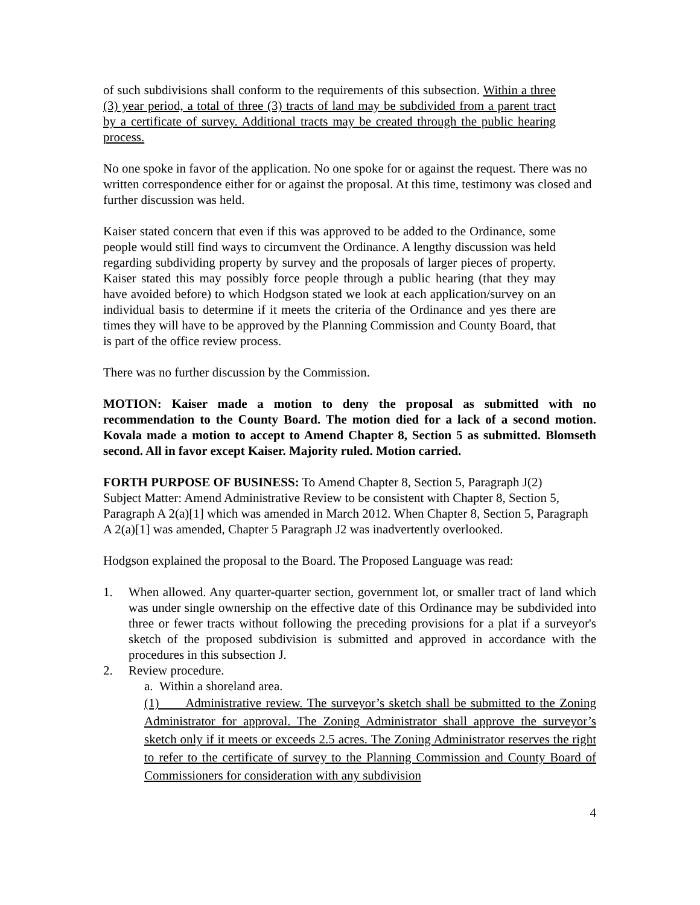of such subdivisions shall conform to the requirements of this subsection. Within a three (3) year period, a total of three (3) tracts of land may be subdivided from a parent tract by a certificate of survey. Additional tracts may be created through the public hearing process.
No one spoke in favor of the application. No one spoke for or against the request. There was no written correspondence either for or against the proposal. At this time, testimony was closed and further discussion was held.
Kaiser stated concern that even if this was approved to be added to the Ordinance, some people would still find ways to circumvent the Ordinance. A lengthy discussion was held regarding subdividing property by survey and the proposals of larger pieces of property. Kaiser stated this may possibly force people through a public hearing (that they may have avoided before) to which Hodgson stated we look at each application/survey on an individual basis to determine if it meets the criteria of the Ordinance and yes there are times they will have to be approved by the Planning Commission and County Board, that is part of the office review process.
There was no further discussion by the Commission.
MOTION: Kaiser made a motion to deny the proposal as submitted with no recommendation to the County Board. The motion died for a lack of a second motion. Kovala made a motion to accept to Amend Chapter 8, Section 5 as submitted. Blomseth second. All in favor except Kaiser. Majority ruled. Motion carried.
FORTH PURPOSE OF BUSINESS: To Amend Chapter 8, Section 5, Paragraph J(2)
Subject Matter: Amend Administrative Review to be consistent with Chapter 8, Section 5, Paragraph A 2(a)[1] which was amended in March 2012. When Chapter 8, Section 5, Paragraph A 2(a)[1] was amended, Chapter 5 Paragraph J2 was inadvertently overlooked.
Hodgson explained the proposal to the Board. The Proposed Language was read:
1. When allowed. Any quarter-quarter section, government lot, or smaller tract of land which was under single ownership on the effective date of this Ordinance may be subdivided into three or fewer tracts without following the preceding provisions for a plat if a surveyor's sketch of the proposed subdivision is submitted and approved in accordance with the procedures in this subsection J.
2. Review procedure.
a. Within a shoreland area.
(1) Administrative review. The surveyor’s sketch shall be submitted to the Zoning Administrator for approval. The Zoning Administrator shall approve the surveyor’s sketch only if it meets or exceeds 2.5 acres. The Zoning Administrator reserves the right to refer to the certificate of survey to the Planning Commission and County Board of Commissioners for consideration with any subdivision
4